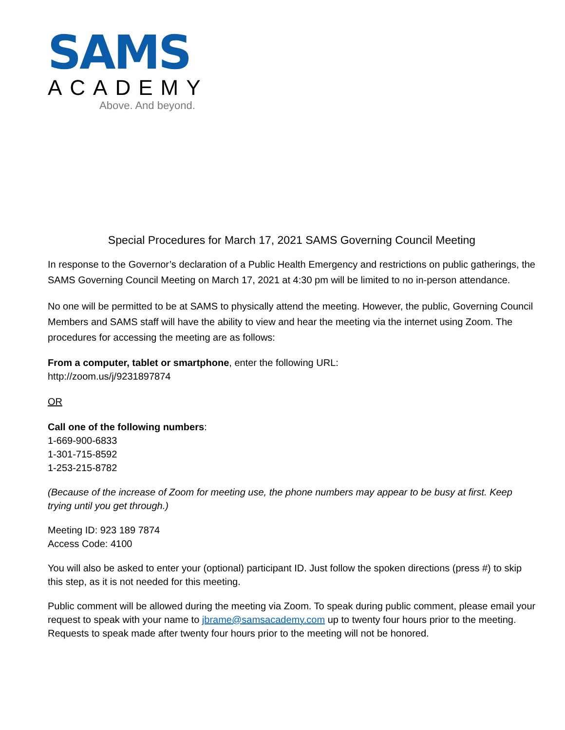SAMS
ACADEMY
Above. And beyond.
Special Procedures for March 17, 2021 SAMS Governing Council Meeting
In response to the Governor’s declaration of a Public Health Emergency and restrictions on public gatherings, the SAMS Governing Council Meeting on March 17, 2021 at 4:30 pm will be limited to no in-person attendance.
No one will be permitted to be at SAMS to physically attend the meeting. However, the public, Governing Council Members and SAMS staff will have the ability to view and hear the meeting via the internet using Zoom. The procedures for accessing the meeting are as follows:
From a computer, tablet or smartphone, enter the following URL:
http://zoom.us/j/9231897874
OR
Call one of the following numbers:
1-669-900-6833
1-301-715-8592
1-253-215-8782
(Because of the increase of Zoom for meeting use, the phone numbers may appear to be busy at first. Keep trying until you get through.)
Meeting ID: 923 189 7874
Access Code: 4100
You will also be asked to enter your (optional) participant ID. Just follow the spoken directions (press #) to skip this step, as it is not needed for this meeting.
Public comment will be allowed during the meeting via Zoom. To speak during public comment, please email your request to speak with your name to jbrame@samsacademy.com up to twenty four hours prior to the meeting. Requests to speak made after twenty four hours prior to the meeting will not be honored.